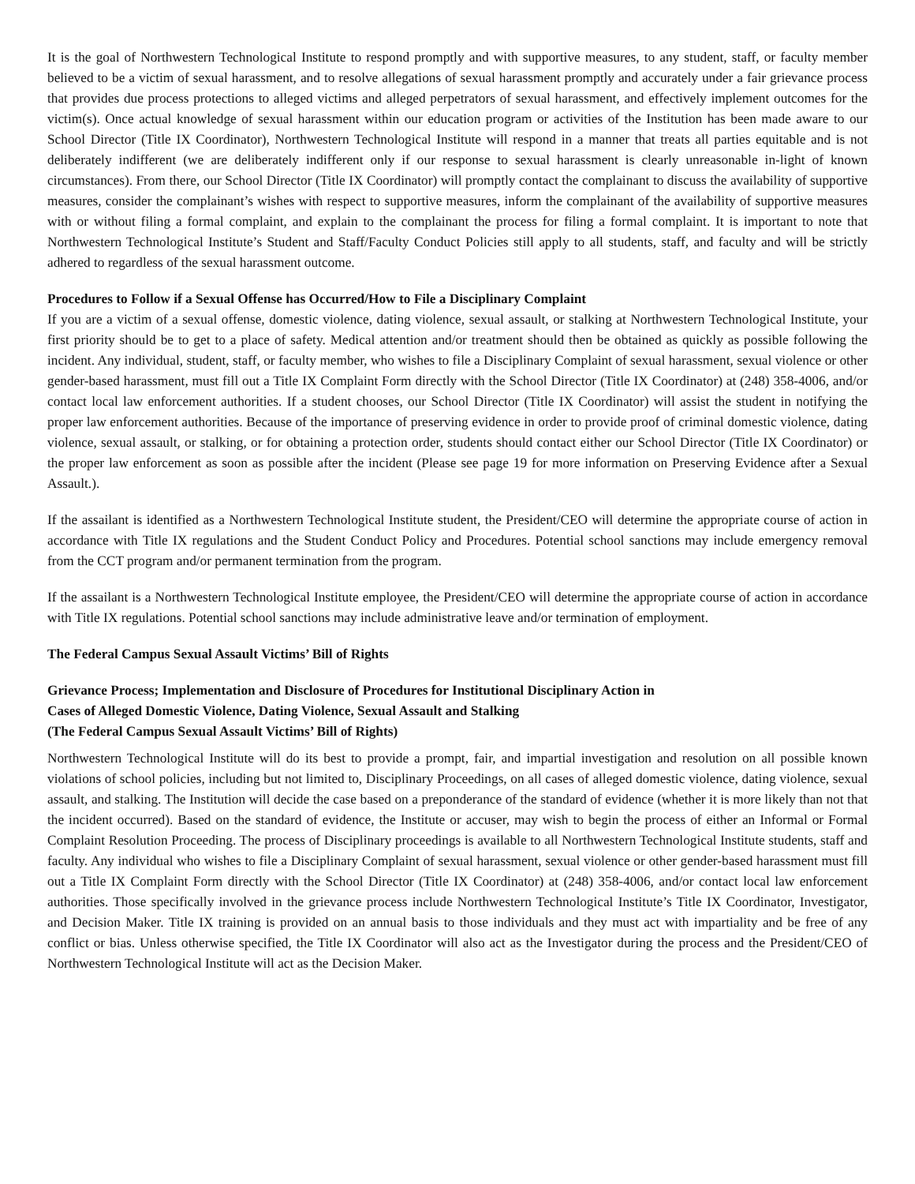It is the goal of Northwestern Technological Institute to respond promptly and with supportive measures, to any student, staff, or faculty member believed to be a victim of sexual harassment, and to resolve allegations of sexual harassment promptly and accurately under a fair grievance process that provides due process protections to alleged victims and alleged perpetrators of sexual harassment, and effectively implement outcomes for the victim(s). Once actual knowledge of sexual harassment within our education program or activities of the Institution has been made aware to our School Director (Title IX Coordinator), Northwestern Technological Institute will respond in a manner that treats all parties equitable and is not deliberately indifferent (we are deliberately indifferent only if our response to sexual harassment is clearly unreasonable in-light of known circumstances). From there, our School Director (Title IX Coordinator) will promptly contact the complainant to discuss the availability of supportive measures, consider the complainant’s wishes with respect to supportive measures, inform the complainant of the availability of supportive measures with or without filing a formal complaint, and explain to the complainant the process for filing a formal complaint. It is important to note that Northwestern Technological Institute’s Student and Staff/Faculty Conduct Policies still apply to all students, staff, and faculty and will be strictly adhered to regardless of the sexual harassment outcome.
Procedures to Follow if a Sexual Offense has Occurred/How to File a Disciplinary Complaint
If you are a victim of a sexual offense, domestic violence, dating violence, sexual assault, or stalking at Northwestern Technological Institute, your first priority should be to get to a place of safety. Medical attention and/or treatment should then be obtained as quickly as possible following the incident. Any individual, student, staff, or faculty member, who wishes to file a Disciplinary Complaint of sexual harassment, sexual violence or other gender-based harassment, must fill out a Title IX Complaint Form directly with the School Director (Title IX Coordinator) at (248) 358-4006, and/or contact local law enforcement authorities. If a student chooses, our School Director (Title IX Coordinator) will assist the student in notifying the proper law enforcement authorities. Because of the importance of preserving evidence in order to provide proof of criminal domestic violence, dating violence, sexual assault, or stalking, or for obtaining a protection order, students should contact either our School Director (Title IX Coordinator) or the proper law enforcement as soon as possible after the incident (Please see page 19 for more information on Preserving Evidence after a Sexual Assault.).
If the assailant is identified as a Northwestern Technological Institute student, the President/CEO will determine the appropriate course of action in accordance with Title IX regulations and the Student Conduct Policy and Procedures. Potential school sanctions may include emergency removal from the CCT program and/or permanent termination from the program.
If the assailant is a Northwestern Technological Institute employee, the President/CEO will determine the appropriate course of action in accordance with Title IX regulations. Potential school sanctions may include administrative leave and/or termination of employment.
The Federal Campus Sexual Assault Victims’ Bill of Rights
Grievance Process; Implementation and Disclosure of Procedures for Institutional Disciplinary Action in
Cases of Alleged Domestic Violence, Dating Violence, Sexual Assault and Stalking
(The Federal Campus Sexual Assault Victims’ Bill of Rights)
Northwestern Technological Institute will do its best to provide a prompt, fair, and impartial investigation and resolution on all possible known violations of school policies, including but not limited to, Disciplinary Proceedings, on all cases of alleged domestic violence, dating violence, sexual assault, and stalking. The Institution will decide the case based on a preponderance of the standard of evidence (whether it is more likely than not that the incident occurred). Based on the standard of evidence, the Institute or accuser, may wish to begin the process of either an Informal or Formal Complaint Resolution Proceeding. The process of Disciplinary proceedings is available to all Northwestern Technological Institute students, staff and faculty. Any individual who wishes to file a Disciplinary Complaint of sexual harassment, sexual violence or other gender-based harassment must fill out a Title IX Complaint Form directly with the School Director (Title IX Coordinator) at (248) 358-4006, and/or contact local law enforcement authorities. Those specifically involved in the grievance process include Northwestern Technological Institute’s Title IX Coordinator, Investigator, and Decision Maker. Title IX training is provided on an annual basis to those individuals and they must act with impartiality and be free of any conflict or bias. Unless otherwise specified, the Title IX Coordinator will also act as the Investigator during the process and the President/CEO of Northwestern Technological Institute will act as the Decision Maker.